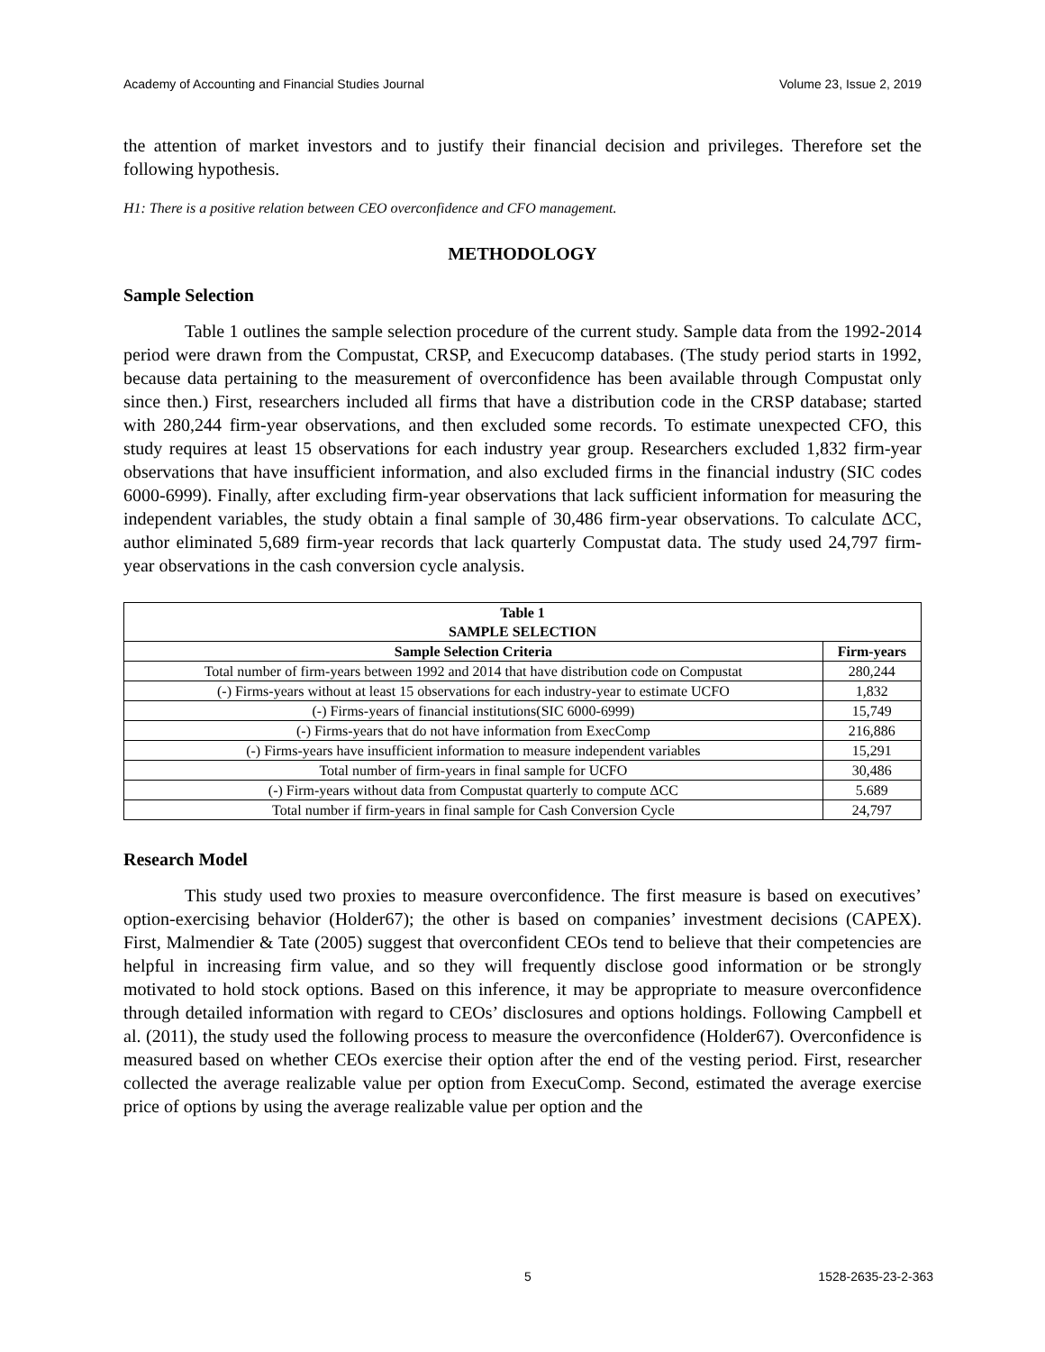Academy of Accounting and Financial Studies Journal Volume 23, Issue 2, 2019
the attention of market investors and to justify their financial decision and privileges. Therefore set the following hypothesis.
H1: There is a positive relation between CEO overconfidence and CFO management.
METHODOLOGY
Sample Selection
Table 1 outlines the sample selection procedure of the current study. Sample data from the 1992-2014 period were drawn from the Compustat, CRSP, and Execucomp databases. (The study period starts in 1992, because data pertaining to the measurement of overconfidence has been available through Compustat only since then.) First, researchers included all firms that have a distribution code in the CRSP database; started with 280,244 firm-year observations, and then excluded some records. To estimate unexpected CFO, this study requires at least 15 observations for each industry year group. Researchers excluded 1,832 firm-year observations that have insufficient information, and also excluded firms in the financial industry (SIC codes 6000-6999). Finally, after excluding firm-year observations that lack sufficient information for measuring the independent variables, the study obtain a final sample of 30,486 firm-year observations. To calculate ΔCC, author eliminated 5,689 firm-year records that lack quarterly Compustat data. The study used 24,797 firm-year observations in the cash conversion cycle analysis.
| Table 1 SAMPLE SELECTION | |
| --- | --- |
| Sample Selection Criteria | Firm-years |
| Total number of firm-years between 1992 and 2014 that have distribution code on Compustat | 280,244 |
| (-) Firms-years without at least 15 observations for each industry-year to estimate UCFO | 1,832 |
| (-) Firms-years of financial institutions(SIC 6000-6999) | 15,749 |
| (-) Firms-years that do not have information from ExecComp | 216,886 |
| (-) Firms-years have insufficient information to measure independent variables | 15,291 |
| Total number of firm-years in final sample for UCFO | 30,486 |
| (-) Firm-years without data from Compustat quarterly to compute ΔCC | 5.689 |
| Total number if firm-years in final sample for Cash Conversion Cycle | 24,797 |
Research Model
This study used two proxies to measure overconfidence. The first measure is based on executives’ option-exercising behavior (Holder67); the other is based on companies’ investment decisions (CAPEX). First, Malmendier & Tate (2005) suggest that overconfident CEOs tend to believe that their competencies are helpful in increasing firm value, and so they will frequently disclose good information or be strongly motivated to hold stock options. Based on this inference, it may be appropriate to measure overconfidence through detailed information with regard to CEOs’ disclosures and options holdings. Following Campbell et al. (2011), the study used the following process to measure the overconfidence (Holder67). Overconfidence is measured based on whether CEOs exercise their option after the end of the vesting period. First, researcher collected the average realizable value per option from ExecuComp. Second, estimated the average exercise price of options by using the average realizable value per option and the
5 1528-2635-23-2-363